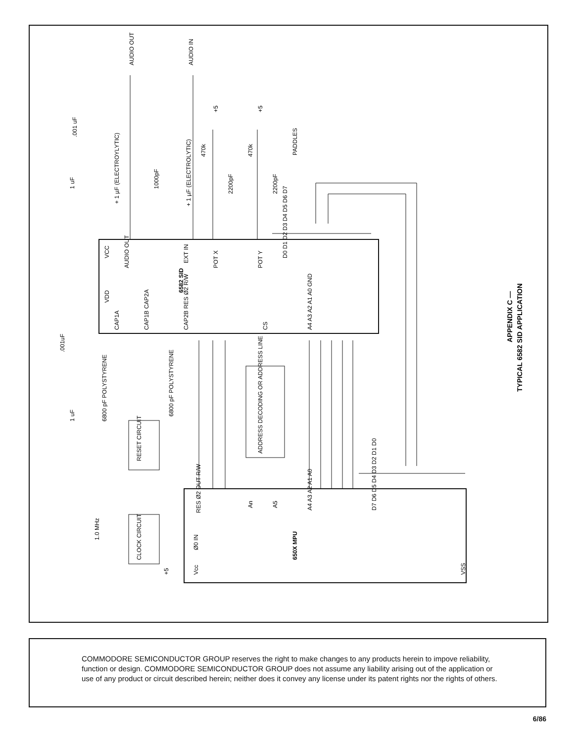AUDIO OUT
AUDIO IN
.001 uF
1 uF
+ 1 µF (ELECTROYLYTIC)
1000pF
+ 1 µF (ELECTROLYTIC)
+5
+5
470k
470k
2200pF
2200pF
PADDLES
VCC
VDD
AUDIO OUT
EXT IN
POT X
POT Y
D0 D1 D2 D3 D4 D5 D6 D7
6582 SID
CAP1A
CAP1B CAP2A
CAP2B RES Ø2 R/W
CS
A4 A3 A2 A1 A0 GND
.001uF
1 uF
6800 pF POLYSTYRENE
6800 pF POLYSTYRENE
RESET CIRCUIT
ADDRESS DECODING OR ADDRESS LINE
RES Ø2 OUT R/W
An
A5
A4 A3 A2 A1 A0
D7 D6 D5 D4 D3 D2 D1 D0
1.0 MHz
CLOCK CIRCUIT
Ø0 IN
+5
Vcc
650X MPU
VSS
APPENDIX C —
TYPICAL 6582 SID APPLICATION
COMMODORE SEMICONDUCTOR GROUP reserves the right to make changes to any products herein to impove reliability, function or design. COMMODORE SEMICONDUCTOR GROUP does not assume any liability arising out of the application or use of any product or circuit described herein; neither does it convey any license under its patent rights nor the rights of others.
6/86